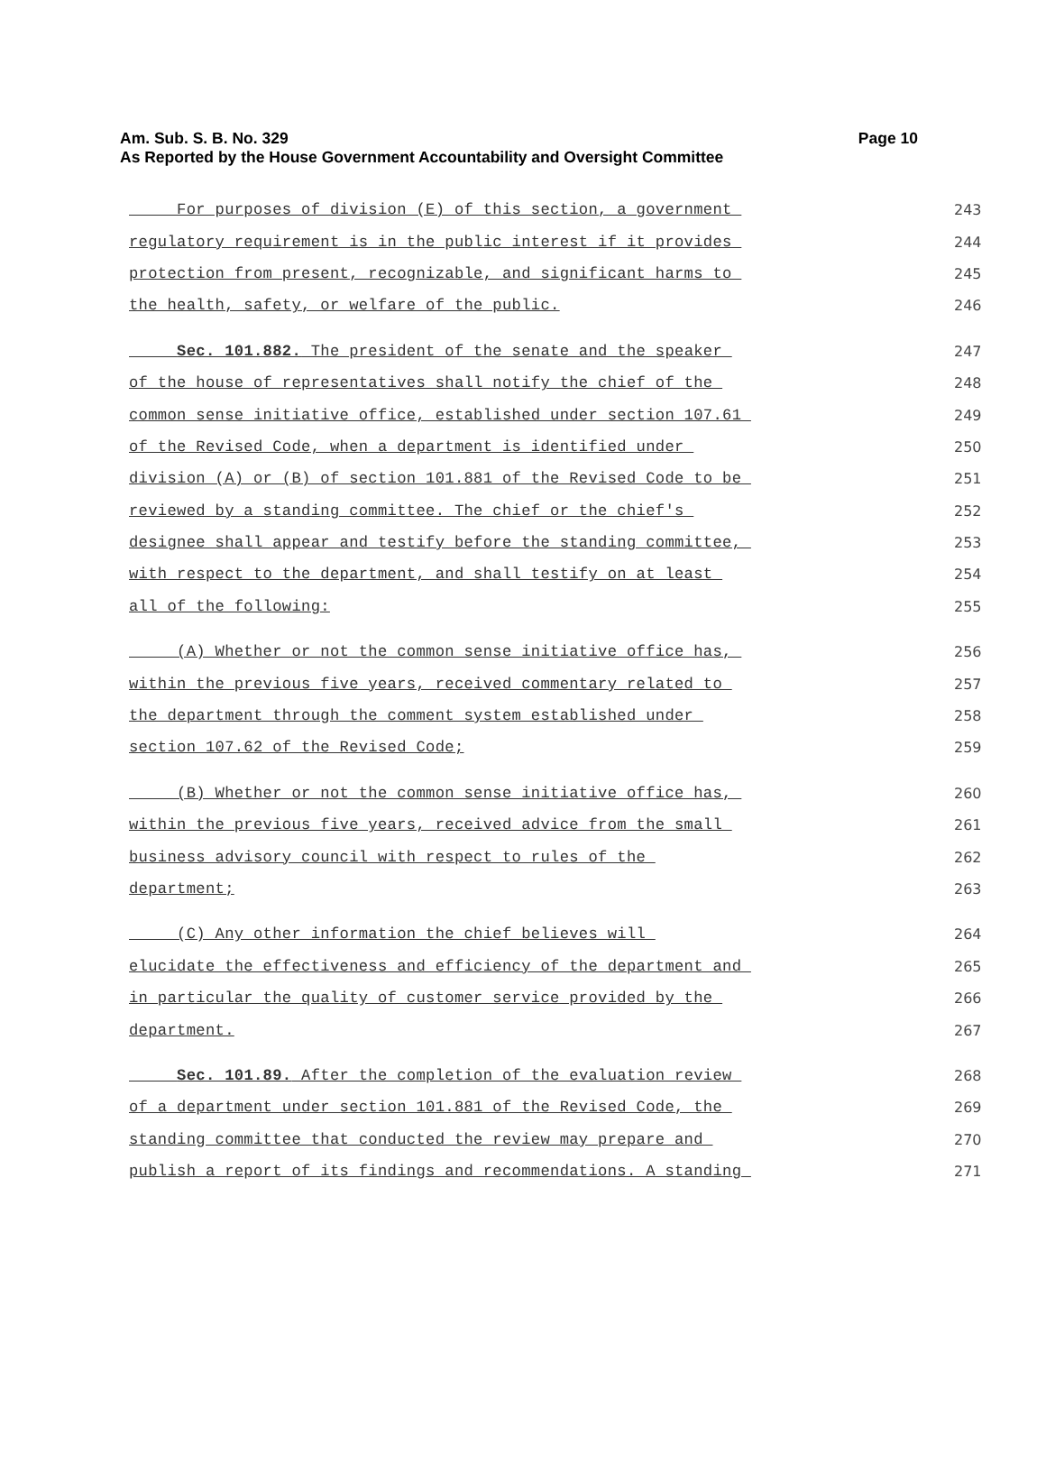Page 10 Am. Sub. S. B. No. 329
As Reported by the House Government Accountability and Oversight Committee
For purposes of division (E) of this section, a government 243
regulatory requirement is in the public interest if it provides 244
protection from present, recognizable, and significant harms to 245
the health, safety, or welfare of the public. 246
Sec. 101.882. The president of the senate and the speaker 247
of the house of representatives shall notify the chief of the 248
common sense initiative office, established under section 107.61 249
of the Revised Code, when a department is identified under 250
division (A) or (B) of section 101.881 of the Revised Code to be 251
reviewed by a standing committee. The chief or the chief's 252
designee shall appear and testify before the standing committee, 253
with respect to the department, and shall testify on at least 254
all of the following: 255
(A) Whether or not the common sense initiative office has, 256
within the previous five years, received commentary related to 257
the department through the comment system established under 258
section 107.62 of the Revised Code; 259
(B) Whether or not the common sense initiative office has, 260
within the previous five years, received advice from the small 261
business advisory council with respect to rules of the 262
department; 263
(C) Any other information the chief believes will 264
elucidate the effectiveness and efficiency of the department and 265
in particular the quality of customer service provided by the 266
department. 267
Sec. 101.89. After the completion of the evaluation review 268
of a department under section 101.881 of the Revised Code, the 269
standing committee that conducted the review may prepare and 270
publish a report of its findings and recommendations. A standing 271